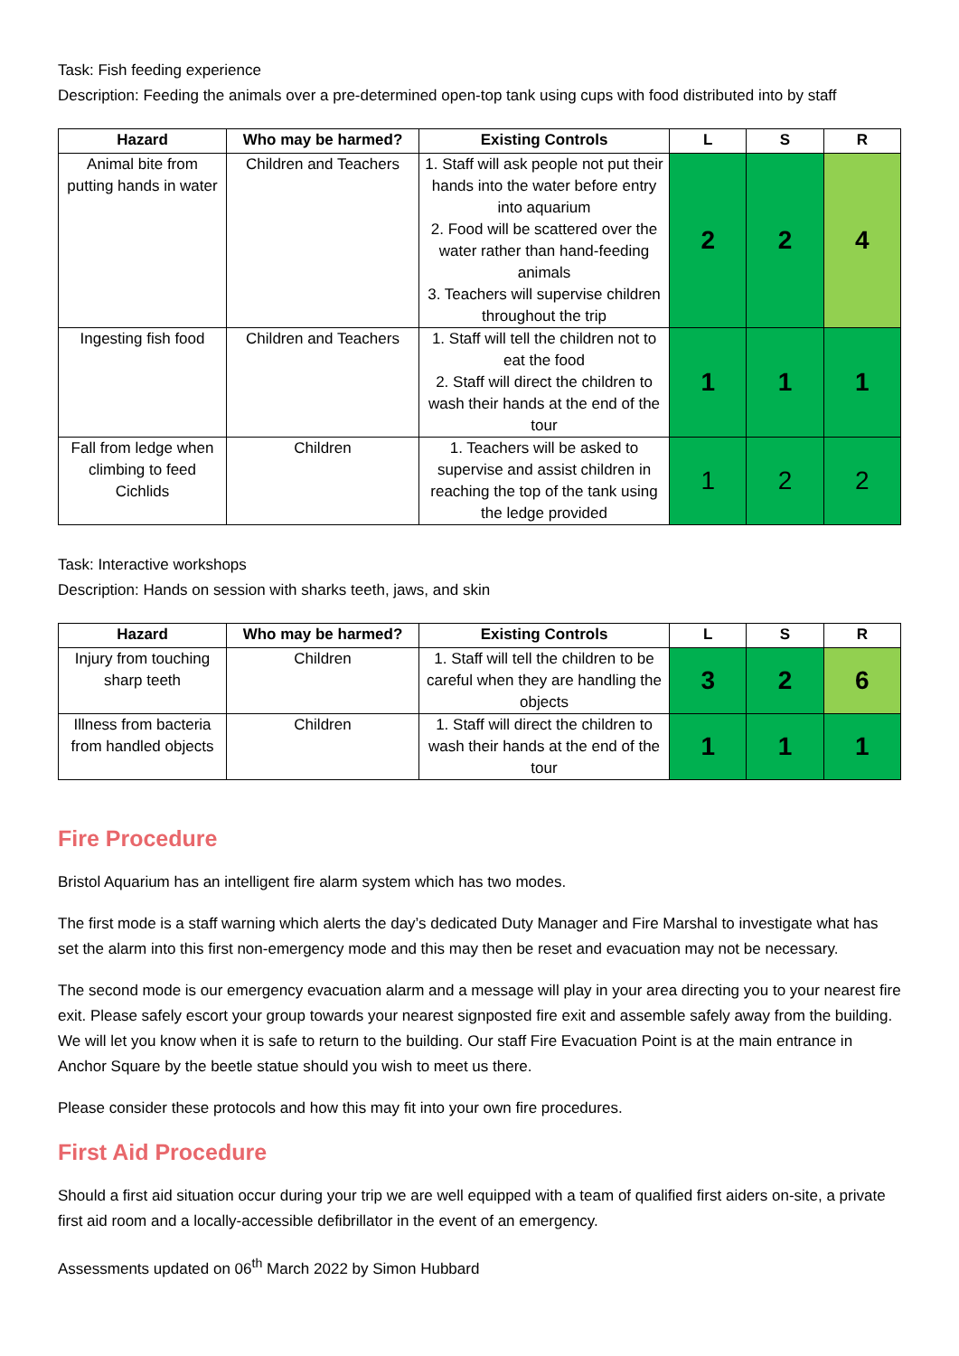Task: Fish feeding experience
Description: Feeding the animals over a pre-determined open-top tank using cups with food distributed into by staff
| Hazard | Who may be harmed? | Existing Controls | L | S | R |
| --- | --- | --- | --- | --- | --- |
| Animal bite from putting hands in water | Children and Teachers | 1. Staff will ask people not put their hands into the water before entry into aquarium 2. Food will be scattered over the water rather than hand-feeding animals 3. Teachers will supervise children throughout the trip | 2 | 2 | 4 |
| Ingesting fish food | Children and Teachers | 1. Staff will tell the children not to eat the food 2. Staff will direct the children to wash their hands at the end of the tour | 1 | 1 | 1 |
| Fall from ledge when climbing to feed Cichlids | Children | 1. Teachers will be asked to supervise and assist children in reaching the top of the tank using the ledge provided | 1 | 2 | 2 |
Task: Interactive workshops
Description: Hands on session with sharks teeth, jaws, and skin
| Hazard | Who may be harmed? | Existing Controls | L | S | R |
| --- | --- | --- | --- | --- | --- |
| Injury from touching sharp teeth | Children | 1. Staff will tell the children to be careful when they are handling the objects | 3 | 2 | 6 |
| Illness from bacteria from handled objects | Children | 1. Staff will direct the children to wash their hands at the end of the tour | 1 | 1 | 1 |
Fire Procedure
Bristol Aquarium has an intelligent fire alarm system which has two modes.
The first mode is a staff warning which alerts the day’s dedicated Duty Manager and Fire Marshal to investigate what has set the alarm into this first non-emergency mode and this may then be reset and evacuation may not be necessary.
The second mode is our emergency evacuation alarm and a message will play in your area directing you to your nearest fire exit. Please safely escort your group towards your nearest signposted fire exit and assemble safely away from the building. We will let you know when it is safe to return to the building. Our staff Fire Evacuation Point is at the main entrance in Anchor Square by the beetle statue should you wish to meet us there.
Please consider these protocols and how this may fit into your own fire procedures.
First Aid Procedure
Should a first aid situation occur during your trip we are well equipped with a team of qualified first aiders on-site, a private first aid room and a locally-accessible defibrillator in the event of an emergency.
Assessments updated on 06<sup>th</sup> March 2022 by Simon Hubbard